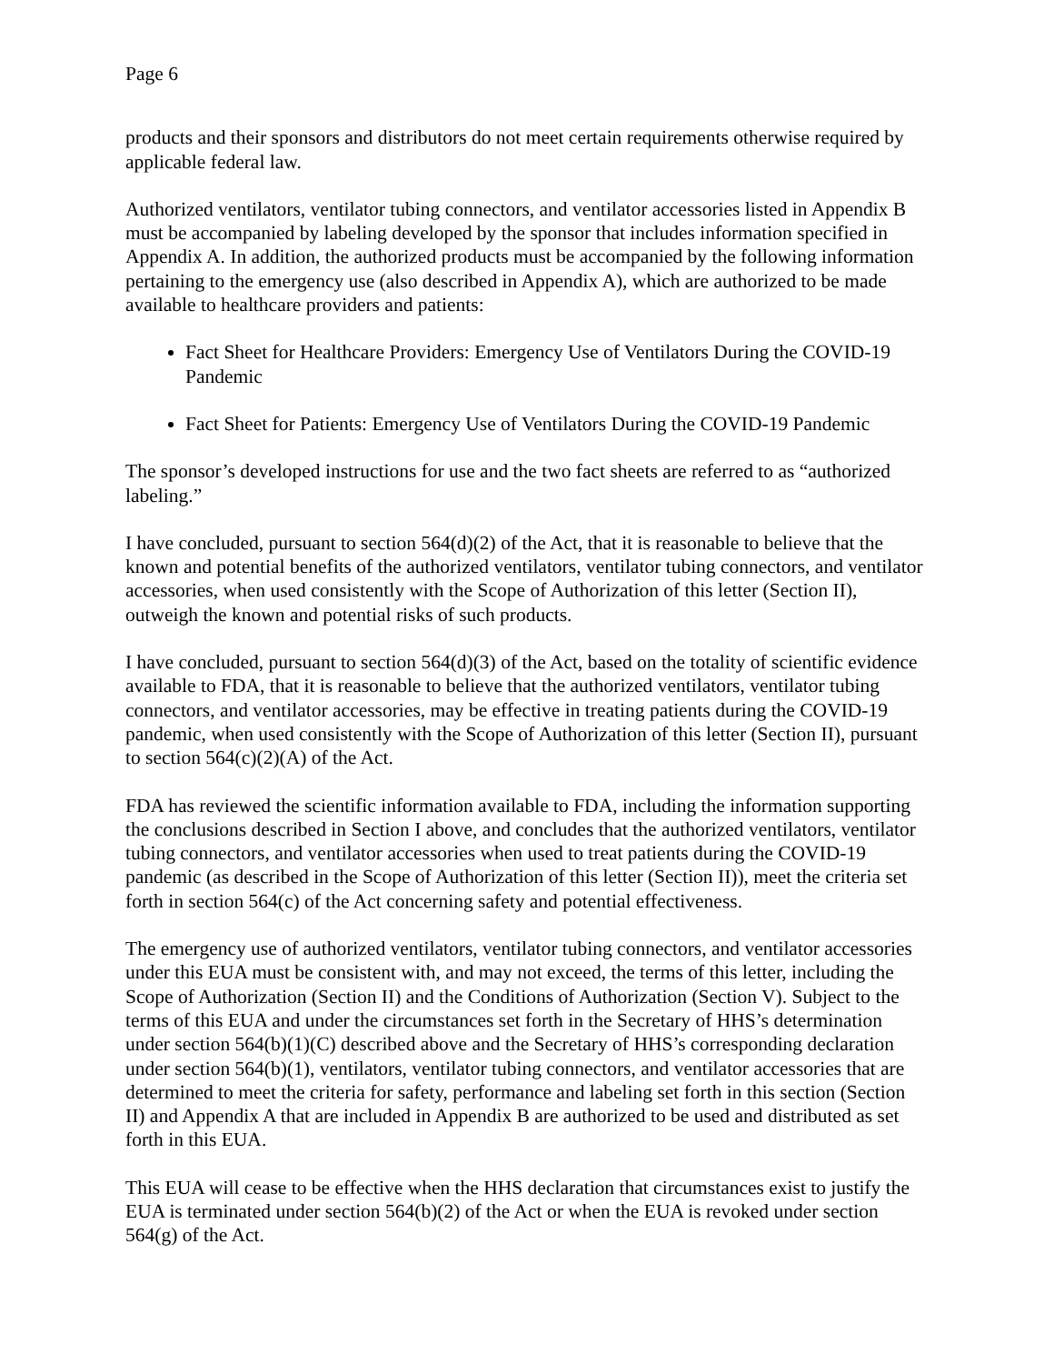Page 6
products and their sponsors and distributors do not meet certain requirements otherwise required by applicable federal law.
Authorized ventilators, ventilator tubing connectors, and ventilator accessories listed in Appendix B must be accompanied by labeling developed by the sponsor that includes information specified in Appendix A. In addition, the authorized products must be accompanied by the following information pertaining to the emergency use (also described in Appendix A), which are authorized to be made available to healthcare providers and patients:
Fact Sheet for Healthcare Providers: Emergency Use of Ventilators During the COVID-19 Pandemic
Fact Sheet for Patients: Emergency Use of Ventilators During the COVID-19 Pandemic
The sponsor’s developed instructions for use and the two fact sheets are referred to as “authorized labeling.”
I have concluded, pursuant to section 564(d)(2) of the Act, that it is reasonable to believe that the known and potential benefits of the authorized ventilators, ventilator tubing connectors, and ventilator accessories, when used consistently with the Scope of Authorization of this letter (Section II), outweigh the known and potential risks of such products.
I have concluded, pursuant to section 564(d)(3) of the Act, based on the totality of scientific evidence available to FDA, that it is reasonable to believe that the authorized ventilators, ventilator tubing connectors, and ventilator accessories, may be effective in treating patients during the COVID-19 pandemic, when used consistently with the Scope of Authorization of this letter (Section II), pursuant to section 564(c)(2)(A) of the Act.
FDA has reviewed the scientific information available to FDA, including the information supporting the conclusions described in Section I above, and concludes that the authorized ventilators, ventilator tubing connectors, and ventilator accessories when used to treat patients during the COVID-19 pandemic (as described in the Scope of Authorization of this letter (Section II)), meet the criteria set forth in section 564(c) of the Act concerning safety and potential effectiveness.
The emergency use of authorized ventilators, ventilator tubing connectors, and ventilator accessories under this EUA must be consistent with, and may not exceed, the terms of this letter, including the Scope of Authorization (Section II) and the Conditions of Authorization (Section V). Subject to the terms of this EUA and under the circumstances set forth in the Secretary of HHS’s determination under section 564(b)(1)(C) described above and the Secretary of HHS’s corresponding declaration under section 564(b)(1), ventilators, ventilator tubing connectors, and ventilator accessories that are determined to meet the criteria for safety, performance and labeling set forth in this section (Section II) and Appendix A that are included in Appendix B are authorized to be used and distributed as set forth in this EUA.
This EUA will cease to be effective when the HHS declaration that circumstances exist to justify the EUA is terminated under section 564(b)(2) of the Act or when the EUA is revoked under section 564(g) of the Act.